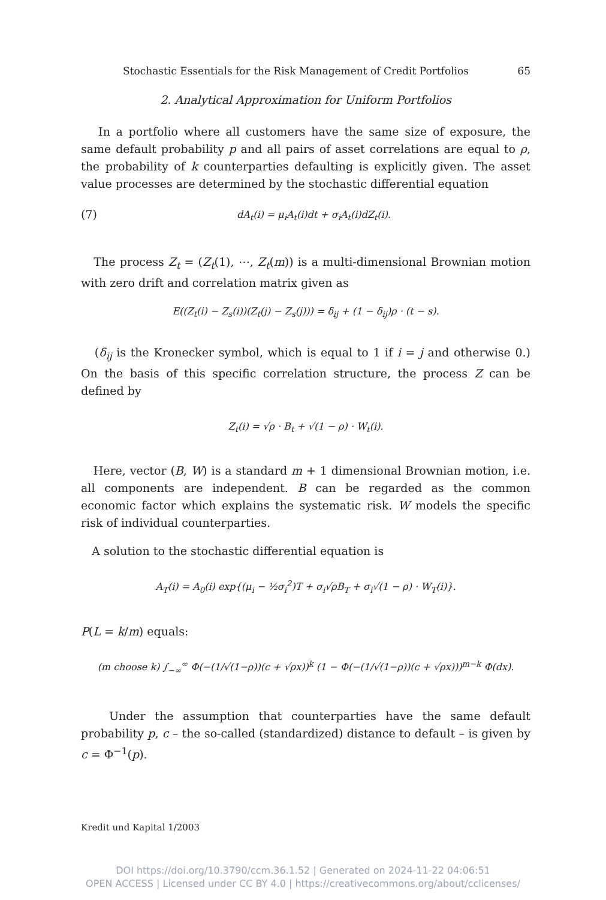Stochastic Essentials for the Risk Management of Credit Portfolios 65
2. Analytical Approximation for Uniform Portfolios
In a portfolio where all customers have the same size of exposure, the same default probability p and all pairs of asset correlations are equal to ρ, the probability of k counterparties defaulting is explicitly given. The asset value processes are determined by the stochastic differential equation
(7) dA<sub>t</sub>(i) = μ<sub>i</sub>A<sub>t</sub>(i)dt + σ<sub>i</sub>A<sub>t</sub>(i)dZ<sub>t</sub>(i).
The process Z<sub>t</sub> = (Z<sub>t</sub>(1), ⋯, Z<sub>t</sub>(m)) is a multi-dimensional Brownian motion with zero drift and correlation matrix given as
E((Z<sub>t</sub>(i) − Z<sub>s</sub>(i))(Z<sub>t</sub>(j) − Z<sub>s</sub>(j))) = δ<sub>ij</sub> + (1 − δ<sub>ij</sub>)ρ · (t − s).
(δ<sub>ij</sub> is the Kronecker symbol, which is equal to 1 if i = j and otherwise 0.) On the basis of this specific correlation structure, the process Z can be defined by
Z<sub>t</sub>(i) = √ρ · B<sub>t</sub> + √(1 − ρ) · W<sub>t</sub>(i).
Here, vector (B, W) is a standard m + 1 dimensional Brownian motion, i.e. all components are independent. B can be regarded as the common economic factor which explains the systematic risk. W models the specific risk of individual counterparties.
A solution to the stochastic differential equation is
A<sub>T</sub>(i) = A<sub>0</sub>(i) exp{(μ<sub>i</sub> − ½σ<sub>i</sub><sup>2</sup>)T + σ<sub>i</sub>√ρB<sub>T</sub> + σ<sub>i</sub>√(1 − ρ) · W<sub>T</sub>(i)}.
P(L = k/m) equals:
(m choose k) ∫<sub>−∞</sub><sup>∞</sup> Φ(−(1/√(1−ρ))(c + √ρx))<sup>k</sup> (1 − Φ(−(1/√(1−ρ))(c + √ρx)))<sup>m−k</sup> Φ(dx).
Under the assumption that counterparties have the same default probability p, c – the so-called (standardized) distance to default – is given by c = Φ<sup>−1</sup>(p).
Kredit und Kapital 1/2003
DOI https://doi.org/10.3790/ccm.36.1.52 | Generated on 2024-11-22 04:06:51
OPEN ACCESS | Licensed under CC BY 4.0 | https://creativecommons.org/about/cclicenses/